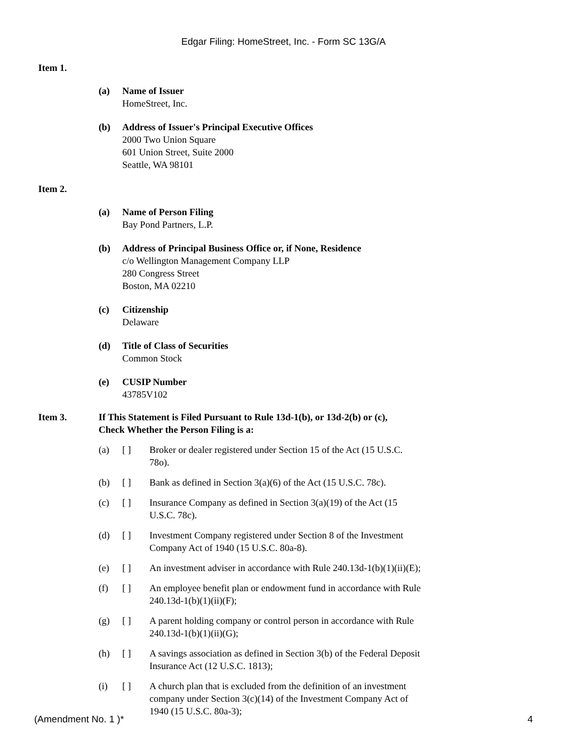Edgar Filing: HomeStreet, Inc. - Form SC 13G/A
Item 1.
(a) Name of Issuer
HomeStreet, Inc.
(b) Address of Issuer's Principal Executive Offices
2000 Two Union Square
601 Union Street, Suite 2000
Seattle, WA 98101
Item 2.
(a) Name of Person Filing
Bay Pond Partners, L.P.
(b) Address of Principal Business Office or, if None, Residence
c/o Wellington Management Company LLP
280 Congress Street
Boston, MA 02210
(c) Citizenship
Delaware
(d) Title of Class of Securities
Common Stock
(e) CUSIP Number
43785V102
Item 3. If This Statement is Filed Pursuant to Rule 13d-1(b), or 13d-2(b) or (c),
Check Whether the Person Filing is a:
(a) [ ] Broker or dealer registered under Section 15 of the Act (15 U.S.C. 78o).
(b) [ ] Bank as defined in Section 3(a)(6) of the Act (15 U.S.C. 78c).
(c) [ ] Insurance Company as defined in Section 3(a)(19) of the Act (15 U.S.C. 78c).
(d) [ ] Investment Company registered under Section 8 of the Investment Company Act of 1940 (15 U.S.C. 80a-8).
(e) [ ] An investment adviser in accordance with Rule 240.13d-1(b)(1)(ii)(E);
(f) [ ] An employee benefit plan or endowment fund in accordance with Rule 240.13d-1(b)(1)(ii)(F);
(g) [ ] A parent holding company or control person in accordance with Rule 240.13d-1(b)(1)(ii)(G);
(h) [ ] A savings association as defined in Section 3(b) of the Federal Deposit Insurance Act (12 U.S.C. 1813);
(i) [ ] A church plan that is excluded from the definition of an investment company under Section 3(c)(14) of the Investment Company Act of 1940 (15 U.S.C. 80a-3);
(Amendment No. 1 )* 4